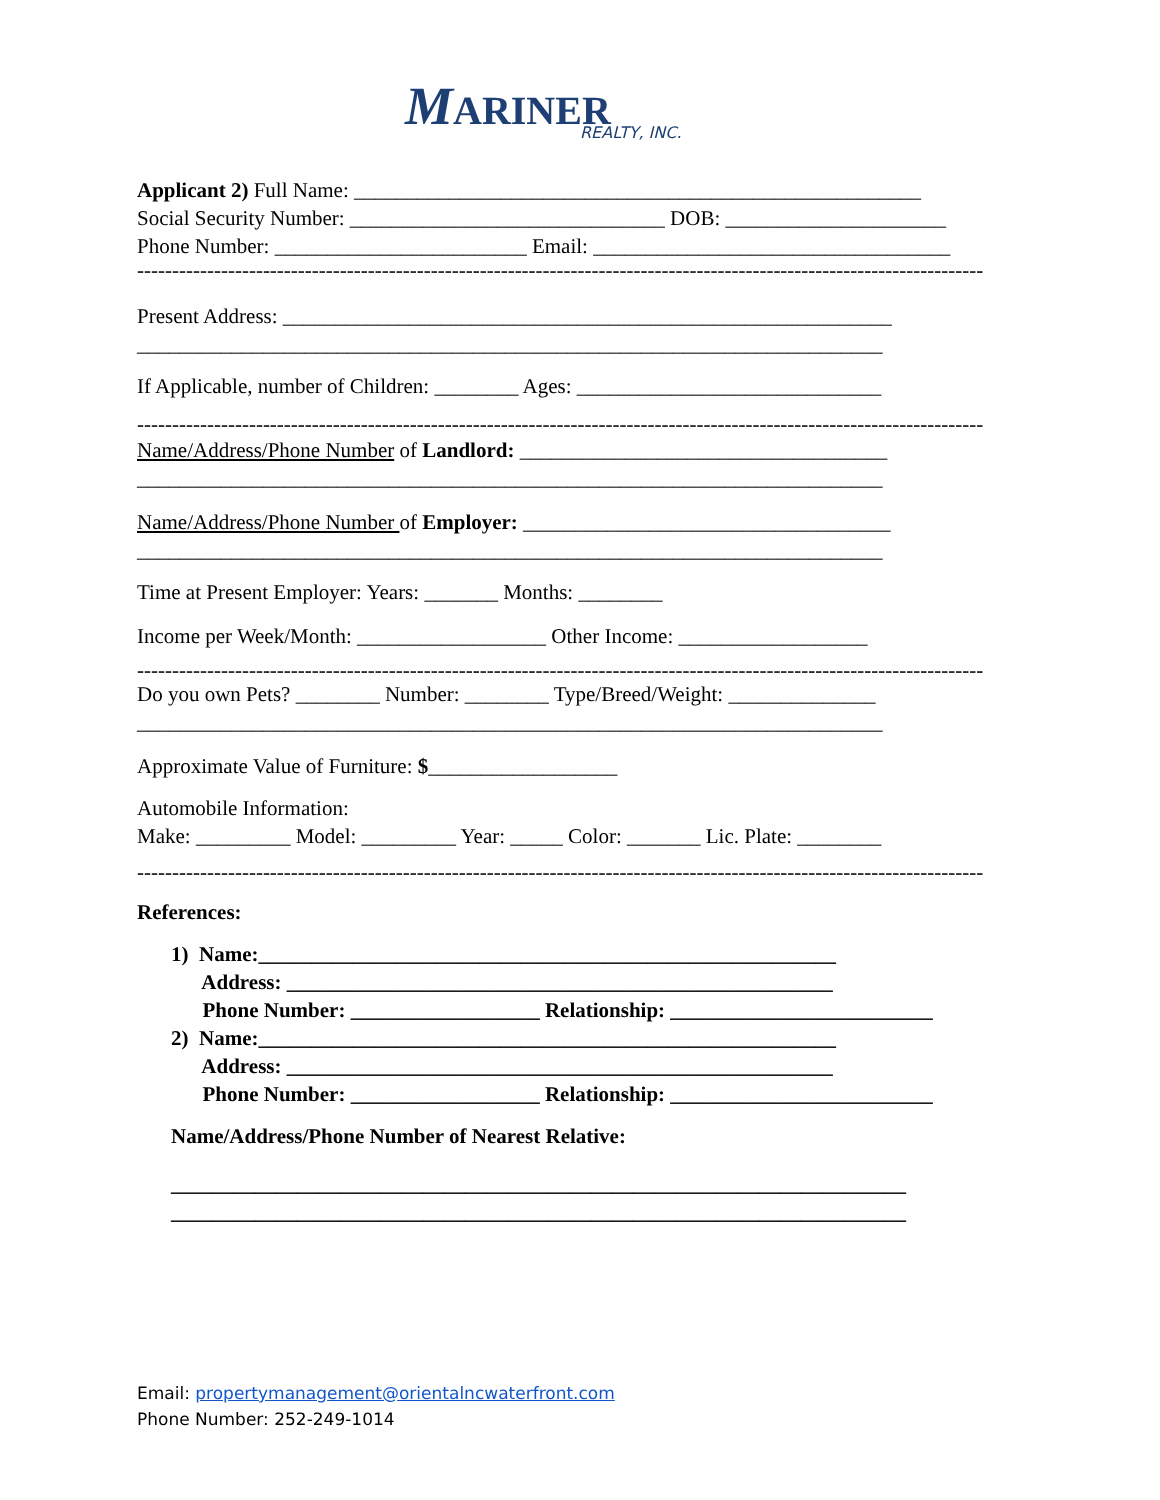MARINER
REALTY, INC.
Applicant 2) Full Name: ______________________________________________________
Social Security Number: ______________________________ DOB: _____________________
Phone Number: ________________________ Email: __________________________________
-------------------------------------------------------------------------------------------------------------------------
Present Address: __________________________________________________________
_______________________________________________________________________
If Applicable, number of Children: ________ Ages: _____________________________
-------------------------------------------------------------------------------------------------------------------------
Name/Address/Phone Number of Landlord: ___________________________________
_______________________________________________________________________
Name/Address/Phone Number of Employer: ___________________________________
_______________________________________________________________________
Time at Present Employer: Years: _______ Months: ________
Income per Week/Month: __________________ Other Income: __________________
-------------------------------------------------------------------------------------------------------------------------
Do you own Pets? ________ Number: ________ Type/Breed/Weight: ______________
_______________________________________________________________________
Approximate Value of Furniture: $__________________
Automobile Information:
Make: _________ Model: _________ Year: _____ Color: _______ Lic. Plate: ________
-------------------------------------------------------------------------------------------------------------------------
References:
1) Name:_______________________________________________________
Address: ____________________________________________________
Phone Number: __________________ Relationship: _________________________
2) Name:_______________________________________________________
Address: ____________________________________________________
Phone Number: __________________ Relationship: _________________________
Name/Address/Phone Number of Nearest Relative:
______________________________________________________________________
______________________________________________________________________
Email: propertymanagement@orientalncwaterfront.com
Phone Number: 252-249-1014